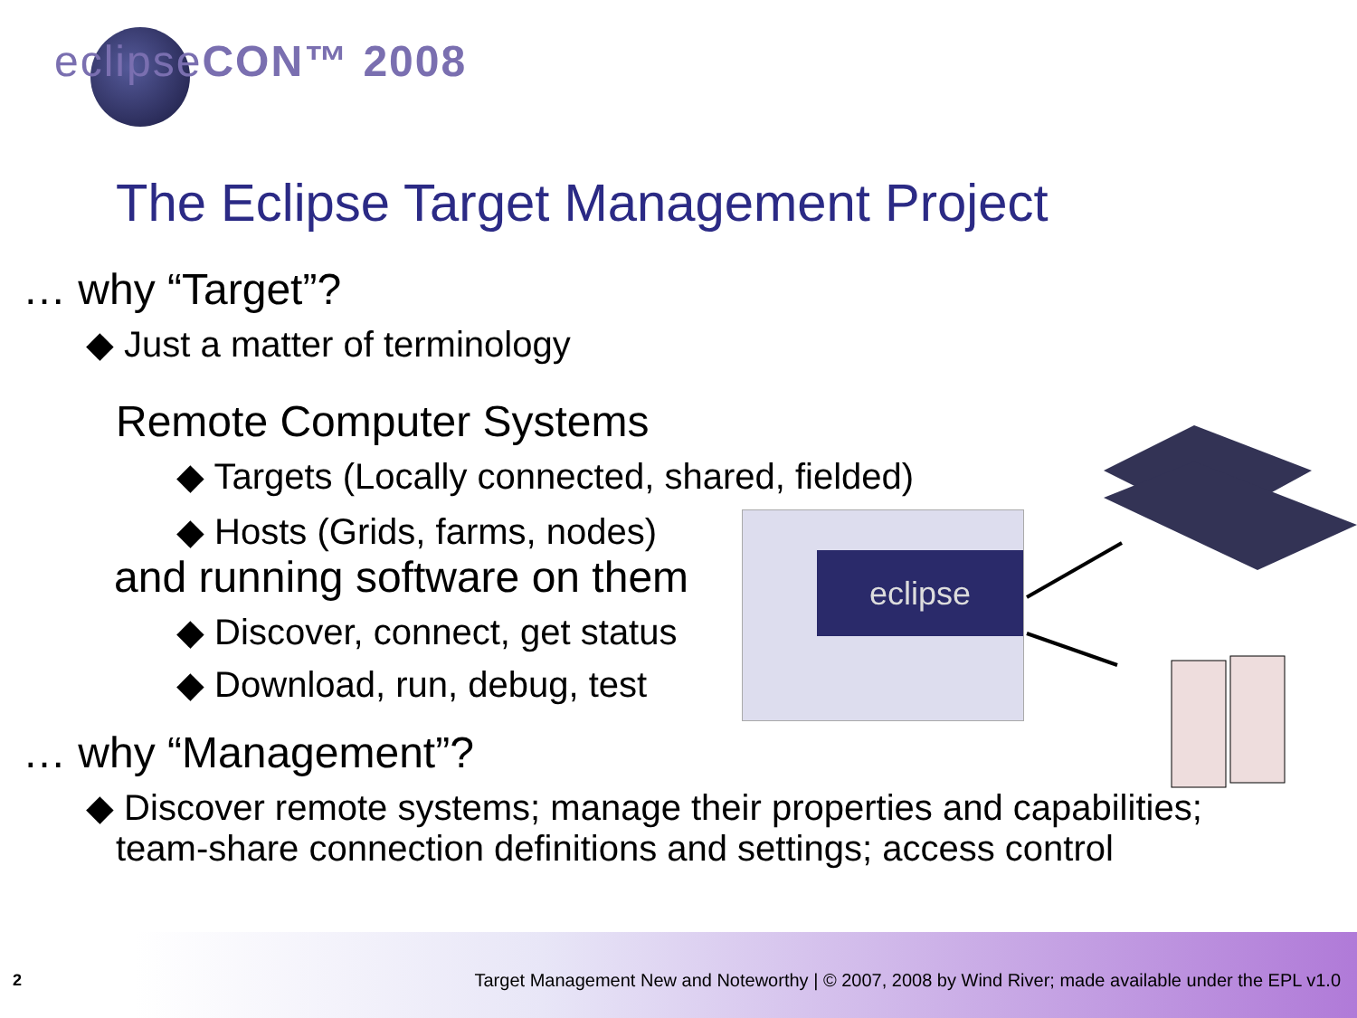eclipse
eclipseCON™ 2008
The Eclipse Target Management Project
… why “Target”?
◆ Just a matter of terminology
Remote Computer Systems
◆ Targets (Locally connected, shared, fielded)
◆ Hosts (Grids, farms, nodes)
and running software on them
◆ Discover, connect, get status
◆ Download, run, debug, test
… why “Management”?
◆ Discover remote systems; manage their properties and capabilities;
team-share connection definitions and settings; access control
2
Target Management New and Noteworthy | © 2007, 2008 by Wind River; made available under the EPL v1.0